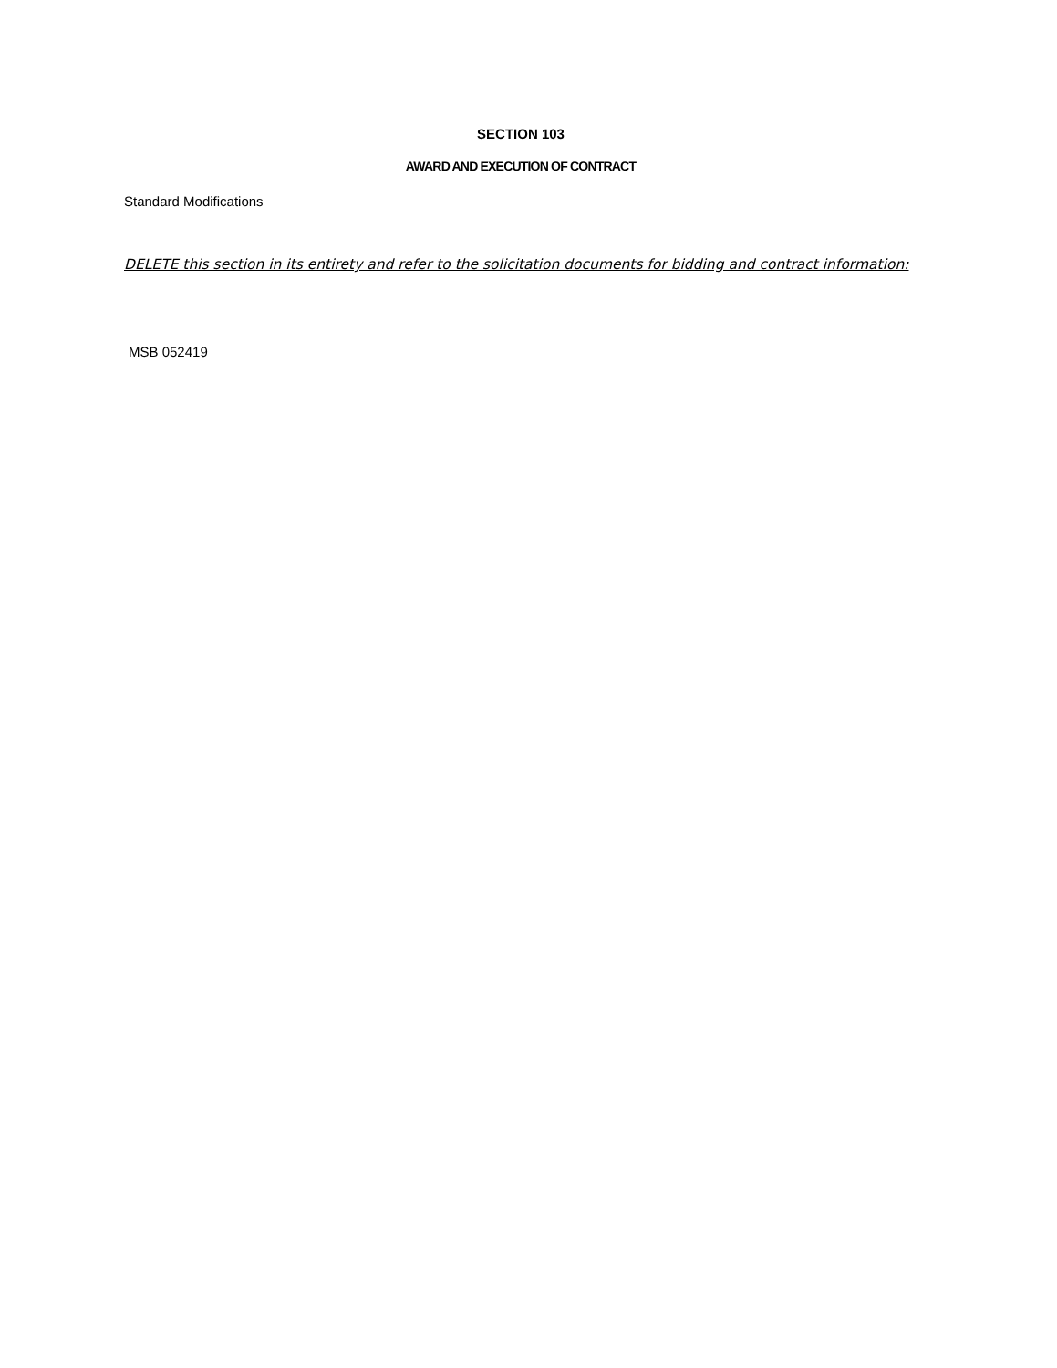SECTION 103
AWARD AND EXECUTION OF CONTRACT
Standard Modifications
DELETE this section in its entirety and refer to the solicitation documents for bidding and contract information:
MSB 052419